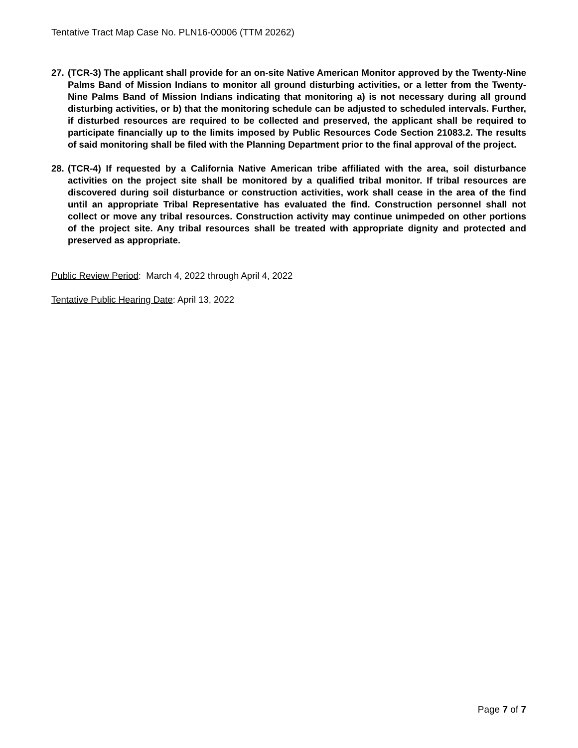Tentative Tract Map Case No. PLN16-00006 (TTM 20262)
27. (TCR-3) The applicant shall provide for an on-site Native American Monitor approved by the Twenty-Nine Palms Band of Mission Indians to monitor all ground disturbing activities, or a letter from the Twenty-Nine Palms Band of Mission Indians indicating that monitoring a) is not necessary during all ground disturbing activities, or b) that the monitoring schedule can be adjusted to scheduled intervals. Further, if disturbed resources are required to be collected and preserved, the applicant shall be required to participate financially up to the limits imposed by Public Resources Code Section 21083.2. The results of said monitoring shall be filed with the Planning Department prior to the final approval of the project.
28. (TCR-4) If requested by a California Native American tribe affiliated with the area, soil disturbance activities on the project site shall be monitored by a qualified tribal monitor. If tribal resources are discovered during soil disturbance or construction activities, work shall cease in the area of the find until an appropriate Tribal Representative has evaluated the find. Construction personnel shall not collect or move any tribal resources. Construction activity may continue unimpeded on other portions of the project site. Any tribal resources shall be treated with appropriate dignity and protected and preserved as appropriate.
Public Review Period: March 4, 2022 through April 4, 2022
Tentative Public Hearing Date: April 13, 2022
Page 7 of 7